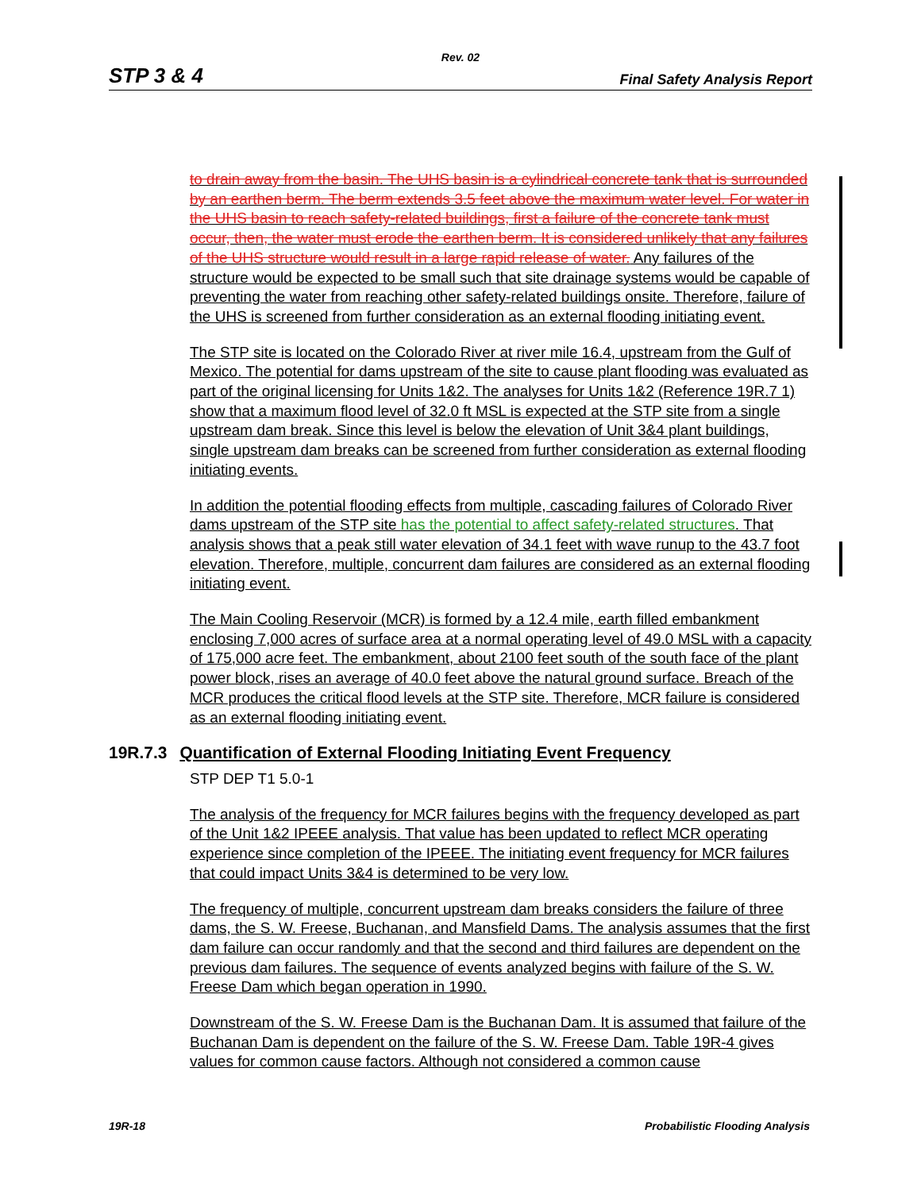Rev. 02
STP 3 & 4 Final Safety Analysis Report
to drain away from the basin. The UHS basin is a cylindrical concrete tank that is surrounded by an earthen berm. The berm extends 3.5 feet above the maximum water level. For water in the UHS basin to reach safety-related buildings, first a failure of the concrete tank must occur, then, the water must erode the earthen berm. It is considered unlikely that any failures of the UHS structure would result in a large rapid release of water. Any failures of the structure would be expected to be small such that site drainage systems would be capable of preventing the water from reaching other safety-related buildings onsite. Therefore, failure of the UHS is screened from further consideration as an external flooding initiating event.
The STP site is located on the Colorado River at river mile 16.4, upstream from the Gulf of Mexico. The potential for dams upstream of the site to cause plant flooding was evaluated as part of the original licensing for Units 1&2. The analyses for Units 1&2 (Reference 19R.7 1) show that a maximum flood level of 32.0 ft MSL is expected at the STP site from a single upstream dam break. Since this level is below the elevation of Unit 3&4 plant buildings, single upstream dam breaks can be screened from further consideration as external flooding initiating events.
In addition the potential flooding effects from multiple, cascading failures of Colorado River dams upstream of the STP site has the potential to affect safety-related structures. That analysis shows that a peak still water elevation of 34.1 feet with wave runup to the 43.7 foot elevation. Therefore, multiple, concurrent dam failures are considered as an external flooding initiating event.
The Main Cooling Reservoir (MCR) is formed by a 12.4 mile, earth filled embankment enclosing 7,000 acres of surface area at a normal operating level of 49.0 MSL with a capacity of 175,000 acre feet. The embankment, about 2100 feet south of the south face of the plant power block, rises an average of 40.0 feet above the natural ground surface. Breach of the MCR produces the critical flood levels at the STP site. Therefore, MCR failure is considered as an external flooding initiating event.
19R.7.3 Quantification of External Flooding Initiating Event Frequency
STP DEP T1 5.0-1
The analysis of the frequency for MCR failures begins with the frequency developed as part of the Unit 1&2 IPEEE analysis. That value has been updated to reflect MCR operating experience since completion of the IPEEE. The initiating event frequency for MCR failures that could impact Units 3&4 is determined to be very low.
The frequency of multiple, concurrent upstream dam breaks considers the failure of three dams, the S. W. Freese, Buchanan, and Mansfield Dams. The analysis assumes that the first dam failure can occur randomly and that the second and third failures are dependent on the previous dam failures. The sequence of events analyzed begins with failure of the S. W. Freese Dam which began operation in 1990.
Downstream of the S. W. Freese Dam is the Buchanan Dam. It is assumed that failure of the Buchanan Dam is dependent on the failure of the S. W. Freese Dam. Table 19R-4 gives values for common cause factors. Although not considered a common cause
19R-18 Probabilistic Flooding Analysis